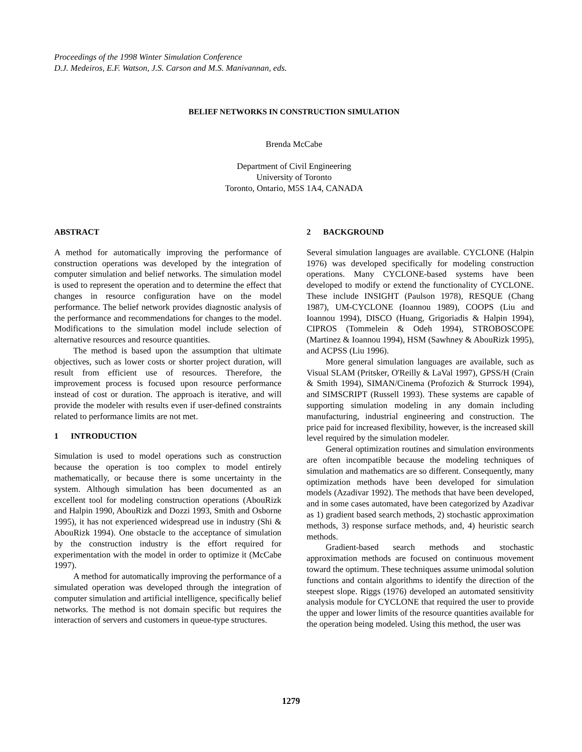Proceedings of the 1998 Winter Simulation Conference
D.J. Medeiros, E.F. Watson, J.S. Carson and M.S. Manivannan, eds.
BELIEF NETWORKS IN CONSTRUCTION SIMULATION
Brenda McCabe
Department of Civil Engineering
University of Toronto
Toronto, Ontario, M5S 1A4, CANADA
ABSTRACT
A method for automatically improving the performance of construction operations was developed by the integration of computer simulation and belief networks. The simulation model is used to represent the operation and to determine the effect that changes in resource configuration have on the model performance. The belief network provides diagnostic analysis of the performance and recommendations for changes to the model. Modifications to the simulation model include selection of alternative resources and resource quantities.
The method is based upon the assumption that ultimate objectives, such as lower costs or shorter project duration, will result from efficient use of resources. Therefore, the improvement process is focused upon resource performance instead of cost or duration. The approach is iterative, and will provide the modeler with results even if user-defined constraints related to performance limits are not met.
1 INTRODUCTION
Simulation is used to model operations such as construction because the operation is too complex to model entirely mathematically, or because there is some uncertainty in the system. Although simulation has been documented as an excellent tool for modeling construction operations (AbouRizk and Halpin 1990, AbouRizk and Dozzi 1993, Smith and Osborne 1995), it has not experienced widespread use in industry (Shi & AbouRizk 1994). One obstacle to the acceptance of simulation by the construction industry is the effort required for experimentation with the model in order to optimize it (McCabe 1997).
A method for automatically improving the performance of a simulated operation was developed through the integration of computer simulation and artificial intelligence, specifically belief networks. The method is not domain specific but requires the interaction of servers and customers in queue-type structures.
2 BACKGROUND
Several simulation languages are available. CYCLONE (Halpin 1976) was developed specifically for modeling construction operations. Many CYCLONE-based systems have been developed to modify or extend the functionality of CYCLONE. These include INSIGHT (Paulson 1978), RESQUE (Chang 1987), UM-CYCLONE (Ioannou 1989), COOPS (Liu and Ioannou 1994), DISCO (Huang, Grigoriadis & Halpin 1994), CIPROS (Tommelein & Odeh 1994), STROBOSCOPE (Martinez & Ioannou 1994), HSM (Sawhney & AbouRizk 1995), and ACPSS (Liu 1996).
More general simulation languages are available, such as Visual SLAM (Pritsker, O'Reilly & LaVal 1997), GPSS/H (Crain & Smith 1994), SIMAN/Cinema (Profozich & Sturrock 1994), and SIMSCRIPT (Russell 1993). These systems are capable of supporting simulation modeling in any domain including manufacturing, industrial engineering and construction. The price paid for increased flexibility, however, is the increased skill level required by the simulation modeler.
General optimization routines and simulation environments are often incompatible because the modeling techniques of simulation and mathematics are so different. Consequently, many optimization methods have been developed for simulation models (Azadivar 1992). The methods that have been developed, and in some cases automated, have been categorized by Azadivar as 1) gradient based search methods, 2) stochastic approximation methods, 3) response surface methods, and, 4) heuristic search methods.
Gradient-based search methods and stochastic approximation methods are focused on continuous movement toward the optimum. These techniques assume unimodal solution functions and contain algorithms to identify the direction of the steepest slope. Riggs (1976) developed an automated sensitivity analysis module for CYCLONE that required the user to provide the upper and lower limits of the resource quantities available for the operation being modeled. Using this method, the user was
1279